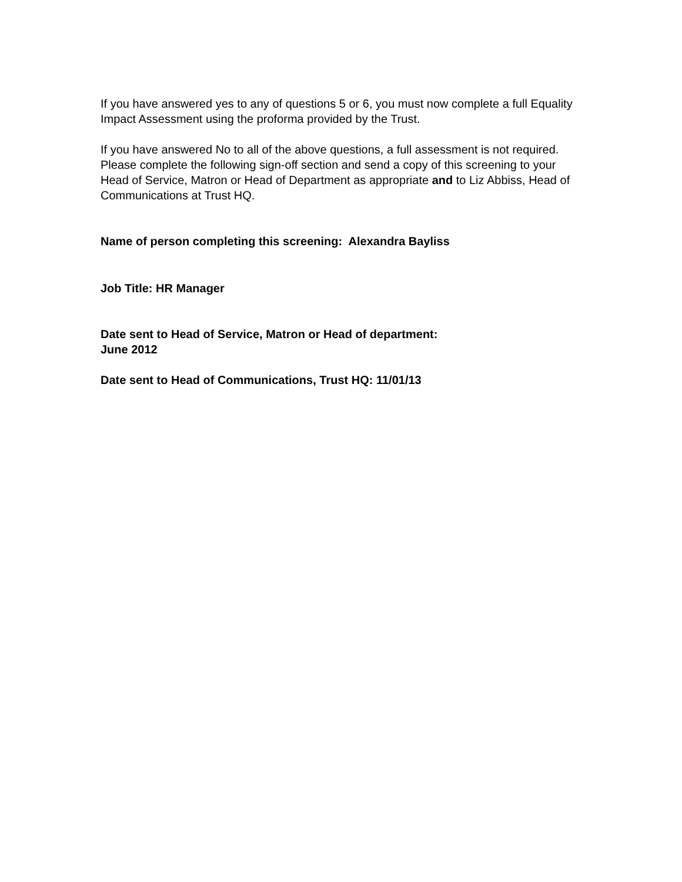If you have answered yes to any of questions 5 or 6, you must now complete a full Equality Impact Assessment using the proforma provided by the Trust.
If you have answered No to all of the above questions, a full assessment is not required. Please complete the following sign-off section and send a copy of this screening to your Head of Service, Matron or Head of Department as appropriate and to Liz Abbiss, Head of Communications at Trust HQ.
Name of person completing this screening: Alexandra Bayliss
Job Title: HR Manager
Date sent to Head of Service, Matron or Head of department:
June 2012
Date sent to Head of Communications, Trust HQ: 11/01/13